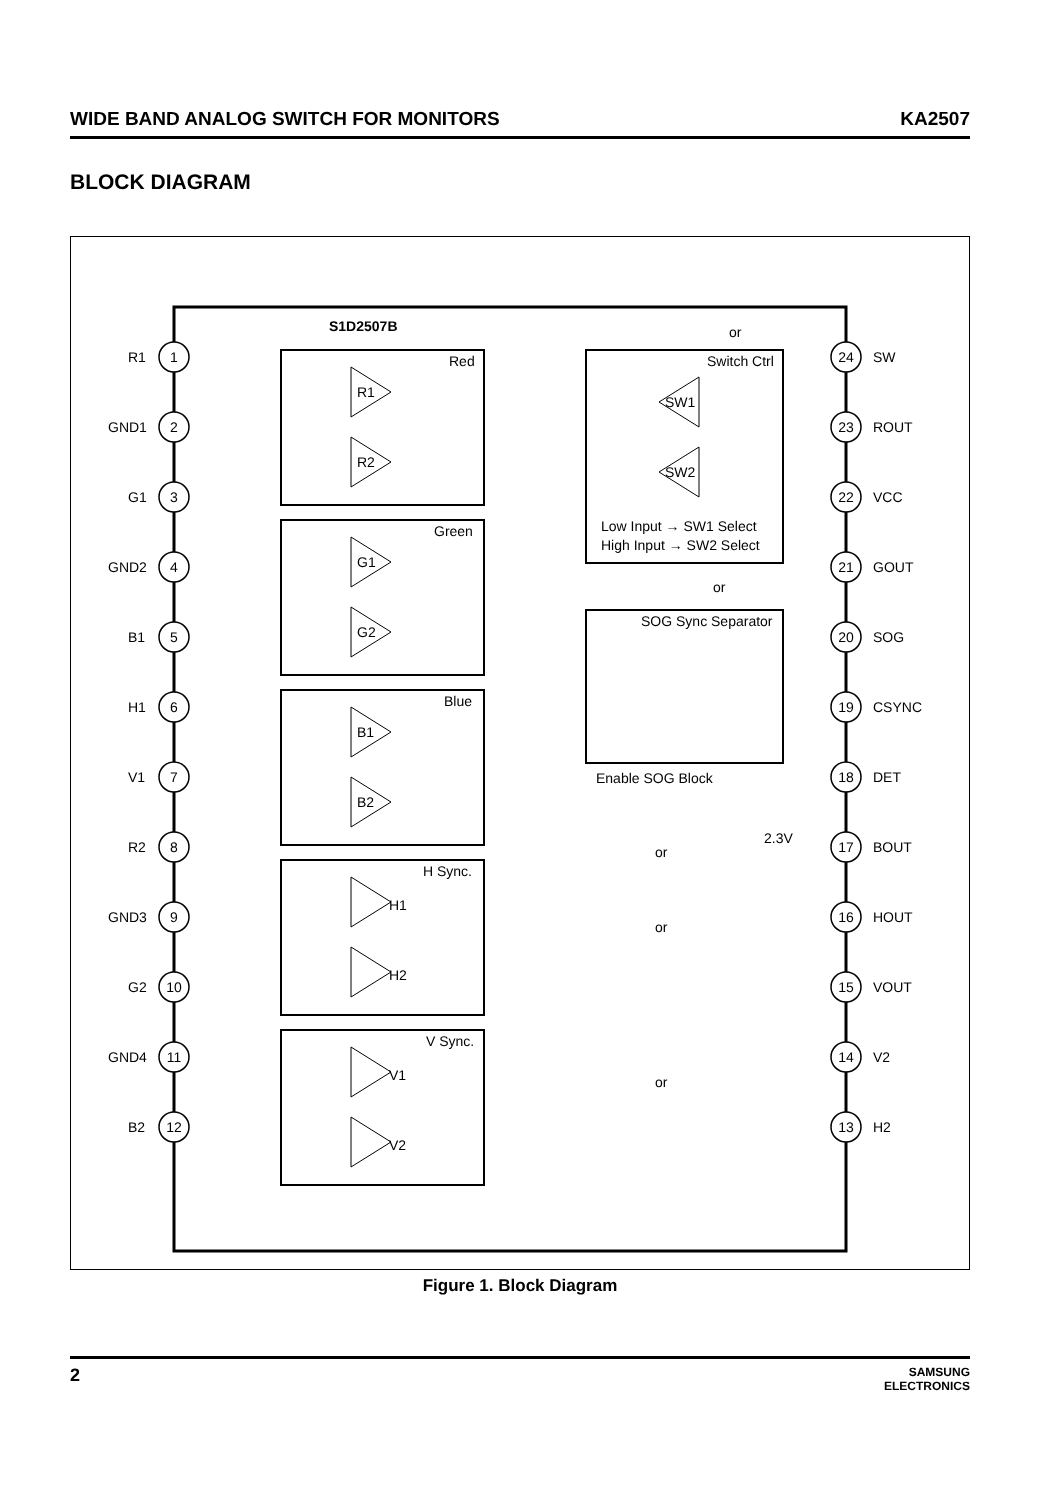WIDE BAND ANALOG SWITCH FOR MONITORS KA2507
BLOCK DIAGRAM
S1D2507B
Red
Green
Blue
H Sync.
V Sync.
Switch Ctrl
Low Input → SW1 Select
High Input → SW2 Select
SOG Sync Separator
Enable SOG Block
2.3V
R1
GND1
G1
GND2
B1
H1
V1
R2
GND3
G2
GND4
B2
SW
ROUT
VCC
GOUT
SOG
CSYNC
DET
BOUT
HOUT
VOUT
V2
H2
1
2
3
4
5
6
7
8
9
10
11
12
24
23
22
21
20
19
18
17
16
15
14
13
R1
R2
G1
G2
B1
B2
H1
H2
V1
V2
SW1
SW2
or
or
or
or
or
Figure 1. Block Diagram
2 SAMSUNG
ELECTRONICS